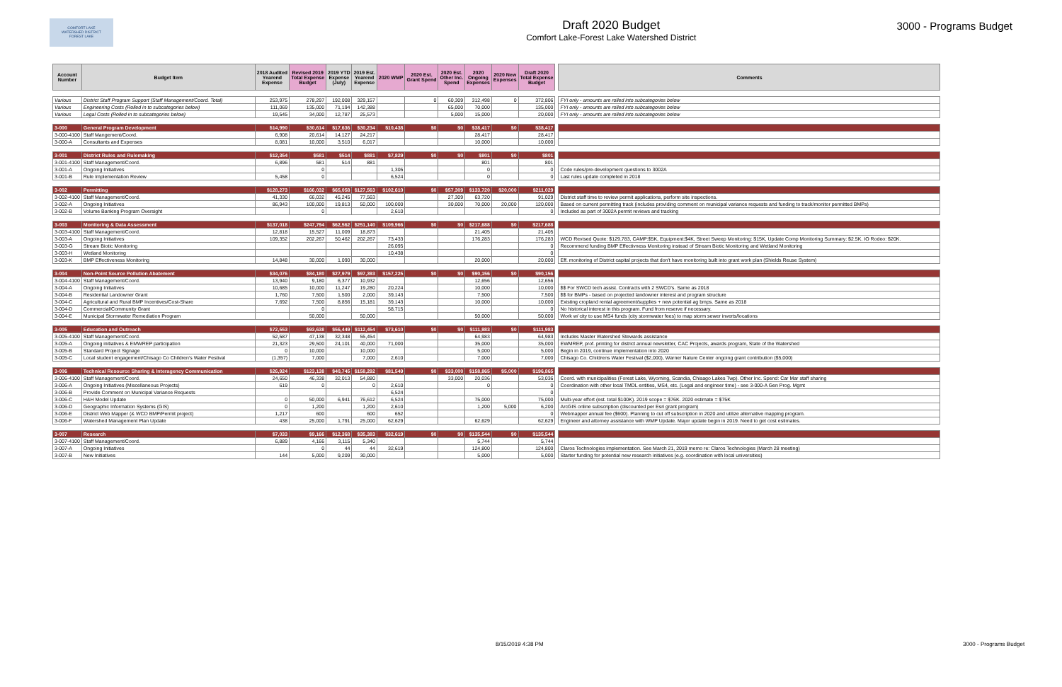COMFORT LAKE
WATERSHED DISTRICT
FOREST LAKE
Draft 2020 Budget
Comfort Lake-Forest Lake Watershed District
3000 - Programs Budget
| Account Number | Budget Item | 2018 Audited Yearend Expense | Revised 2019 Total Expense Budget | 2019 YTD Expense (July) | 2019 Est. Yearend Expense | 2020 WMP | 2020 Est. Grant Spend | 2020 Est. Other Inc. Spend | 2020 Ongoing Expenses | 2020 New Expenses | Draft 2020 Total Expense Budget |
| --- | --- | --- | --- | --- | --- | --- | --- | --- | --- | --- | --- |
| Various | District Staff Program Support (Staff Management/Coord. Total) | 253,975 | 278,297 | 192,008 | 329,157 | | 0 | 60,309 | 312,498 | 0 | 372,806 |
| Various | Engineering Costs (Rolled in to subcategories below) | 111,069 | 135,000 | 71,194 | 142,388 | | | 65,000 | 70,000 | | 135,000 |
| Various | Legal Costs (Rolled in to subcategories below) | 19,545 | 34,000 | 12,787 | 25,573 | | | 5,000 | 15,000 | | 20,000 |
| 3-000 | General Program Development | $14,990 | $30,614 | $17,636 | $30,234 | $10,438 | $0 | $0 | $38,417 | $0 | $38,417 |
| 3-000-4100 | Staff Mangement/Coord. | 6,908 | 20,614 | 14,127 | 24,217 | | | | 28,417 | | 28,417 |
| 3-000-A | Consultants and Expenses | 8,081 | 10,000 | 3,510 | 6,017 | | | | 10,000 | | 10,000 |
| 3-001 | District Rules and Rulemaking | $12,354 | $581 | $514 | $881 | $7,829 | $0 | $0 | $801 | $0 | $801 |
| 3-001-4100 | Staff Management/Coord. | 6,896 | 581 | 514 | 881 | | | | 801 | | 801 |
| 3-001-A | Ongoing Initiatives | | 0 | | | 1,305 | | | 0 | | 0 |
| 3-001-B | Rule Implementation Review | 5,458 | 0 | | | 6,524 | | | 0 | | 0 |
| 3-002 | Permitting | $128,273 | $166,032 | $65,058 | $127,563 | $102,610 | $0 | $57,309 | $133,720 | $20,000 | $211,029 |
| 3-002-4100 | Staff Management/Coord. | 41,330 | 66,032 | 45,245 | 77,563 | | | 27,309 | 63,720 | | 91,029 |
| 3-002-A | Ongoing Initiatives | 86,943 | 100,000 | 19,813 | 50,000 | 100,000 | | 30,000 | 70,000 | 20,000 | 120,000 |
| 3-002-B | Volume Banking Program Oversight | | 0 | | | 2,610 | | | | | 0 |
| 3-003 | Monitoring & Data Assessment | $137,018 | $247,794 | $62,562 | $251,140 | $109,966 | $0 | $0 | $217,688 | $0 | $217,688 |
| 3-003-4100 | Staff Management/Coord. | 12,818 | 15,527 | 11,009 | 18,873 | | | | 21,405 | | 21,405 |
| 3-003-A | Ongoing Initiatives | 109,352 | 202,267 | 50,462 | 202,267 | 73,433 | | | 176,283 | | 176,283 |
| 3-003-G | Stream Biotic Monitoring | | | | | 26,095 | | | | | 0 |
| 3-003-H | Wetland Monitoring | | | | | 10,438 | | | | | 0 |
| 3-003-K | BMP Effectiveness Monitoring | 14,848 | 30,000 | 1,090 | 30,000 | | | | 20,000 | | 20,000 |
| 3-004 | Non-Point Source Pollution Abatement | $34,076 | $84,180 | $27,979 | $97,393 | $157,225 | $0 | $0 | $90,156 | $0 | $90,156 |
| 3-004-4100 | Staff Management/Coord. | 13,940 | 9,180 | 6,377 | 10,932 | | | | 12,656 | | 12,656 |
| 3-004-A | Ongoing Initiatives | 10,685 | 10,000 | 11,247 | 19,280 | 20,224 | | | 10,000 | | 10,000 |
| 3-004-B | Residential Landowner Grant | 1,760 | 7,500 | 1,500 | 2,000 | 39,143 | | | 7,500 | | 7,500 |
| 3-004-C | Agricultural and Rural BMP Incentives/Cost-Share | 7,692 | 7,500 | 8,856 | 15,181 | 39,143 | | | 10,000 | | 10,000 |
| 3-004-D | Commercial/Community Grant | | 0 | | | 58,715 | | | | | 0 |
| 3-004-E | Municipal Stormwater Remediation Program | | 50,000 | | 50,000 | | | | 50,000 | | 50,000 |
| 3-005 | Education and Outreach | $72,553 | $93,638 | $56,449 | $112,454 | $73,610 | $0 | $0 | $111,983 | $0 | $111,983 |
| 3-005-4100 | Staff Management/Coord. | 52,587 | 47,138 | 32,348 | 55,454 | | | | 64,983 | | 64,983 |
| 3-005-A | Ongoing initiatives & EMWREP participation | 21,323 | 29,500 | 24,101 | 40,000 | 71,000 | | | 35,000 | | 35,000 |
| 3-005-B | Standard Project Signage | 0 | 10,000 | | 10,000 | | | | 5,000 | | 5,000 |
| 3-005-C | Local student engagement/Chisago Co Children's Water Festival | (1,357) | 7,000 | | 7,000 | 2,610 | | | 7,000 | | 7,000 |
| 3-006 | Technical Resource Sharing & Interagency Communication | $26,924 | $123,138 | $40,745 | $158,292 | $81,549 | $0 | $33,000 | $158,865 | $5,000 | $196,865 |
| 3-006-4100 | Staff Management/Coord. | 24,650 | 46,338 | 32,013 | 54,880 | | | 33,000 | 20,036 | | 53,036 |
| 3-006-A | Ongoing Initiatives (Miscellaneous Projects) | 619 | 0 | | 0 | 2,610 | | | 0 | | 0 |
| 3-006-B | Provide Comment on Municipal Variance Requests | | | | | 6,524 | | | | | 0 |
| 3-006-C | H&H Model Update | 0 | 50,000 | 6,941 | 76,612 | 6,524 | | | 75,000 | | 75,000 |
| 3-006-D | Geographic Information Systems (GIS) | 0 | 1,200 | | 1,200 | 2,610 | | | 1,200 | 5,000 | 6,200 |
| 3-006-E | District Web Mapper (& WCD BMP/Permit project) | 1,217 | 600 | | 600 | 652 | | | | | 0 |
| 3-006-F | Watershed Management Plan Update | 438 | 25,000 | 1,791 | 25,000 | 62,629 | | | 62,629 | | 62,629 |
| 3-007 | Research | $7,033 | $9,166 | $12,368 | $35,383 | $32,619 | $0 | $0 | $135,544 | $0 | $135,544 |
| 3-007-4100 | Staff Management/Coord. | 6,889 | 4,166 | 3,115 | 5,340 | | | | 5,744 | | 5,744 |
| 3-007-A | Ongoing Initiatives | | 0 | 44 | 44 | 32,619 | | | 124,800 | | 124,800 |
| 3-007-B | New Initiatives | 144 | 5,000 | 9,209 | 30,000 | | | | 5,000 | | 5,000 |
| Comments |
| --- |
| FYI only - amounts are rolled into subcategories below |
| FYI only - amounts are rolled into subcategories below |
| FYI only - amounts are rolled into subcategories below |
| Code rules/pre-development questions to 3002A |
| Last rules update completed in 2018 |
| District staff time to review permit applications, perform site inspections. |
| Based on current permitting track (includes providing comment on municipal variance requests and funding to track/monitor permitted BMPs) |
| Included as part of 3002A permit reviews and tracking |
| WCD Revised Quote: $129,783, CAMP:$5K, Equipment:$4K, Street Sweep Monitoring: $15K, Update Comp Monitoring Summary: $2.5K. IO Rodeo: $20K. |
| Recommend funding BMP Effectivness Monitoring instead of Stream Biotic Monitoring and Wetland Monitoring |
| Eff. monitoring of District capital projects that don't have monitoring built into grant work plan (Shields Reuse System) |
| $$ For SWCD tech assist. Contracts with 2 SWCD's. Same as 2018 |
| $$ for BMPs - based on projected landowner interest and program structure |
| Existing cropland rental agreement/supplies + new potential ag bmps. Same as 2018 |
| No historical interest in this program. Fund from reserve if necessary. |
| Work w/ city to use MS4 funds (city stormwater fees) to map storm sewer inverts/locations |
| Includes Master Watershed Stewards assistance |
| EWMREP, prof. printing for district annual newsletter, CAC Projects, awards program, State of the Watershed |
| Begin in 2019, continue implementation into 2020 |
| Chisago Co. Childrens Water Festival ($2,000), Warner Nature Center ongoing grant contribution ($5,000) |
| Coord. with municipalities (Forest Lake, Wyoming, Scandia, Chisago Lakes Twp). Other Inc. Spend: Car Mar staff sharing |
| Coordination with other local TMDL entities, MS4, etc. (Legal and engineer time) - see 3-000-A Gen Prog. Mgmt |
| Multi-year effort (est. total $100K). 2019 scope = $76K. 2020 estimate = $75K |
| ArcGIS online subscription (discounted per Esri grant program) |
| Webmapper annual fee ($600). Planning to cut off subscription in 2020 and utilize alternative mapping program. |
| Engineer and attorney assistance with WMP Update. Major update begin in 2019. Need to get cost estimates. |
| Claros Technologies implementation. See March 21, 2019 memo re: Claros Technologies (March 28 meeting) |
| Starter funding for potential new research initiatives (e.g. coordination with local universities) |
8/15/2019 4:38 PM 3000 - Programs Budget